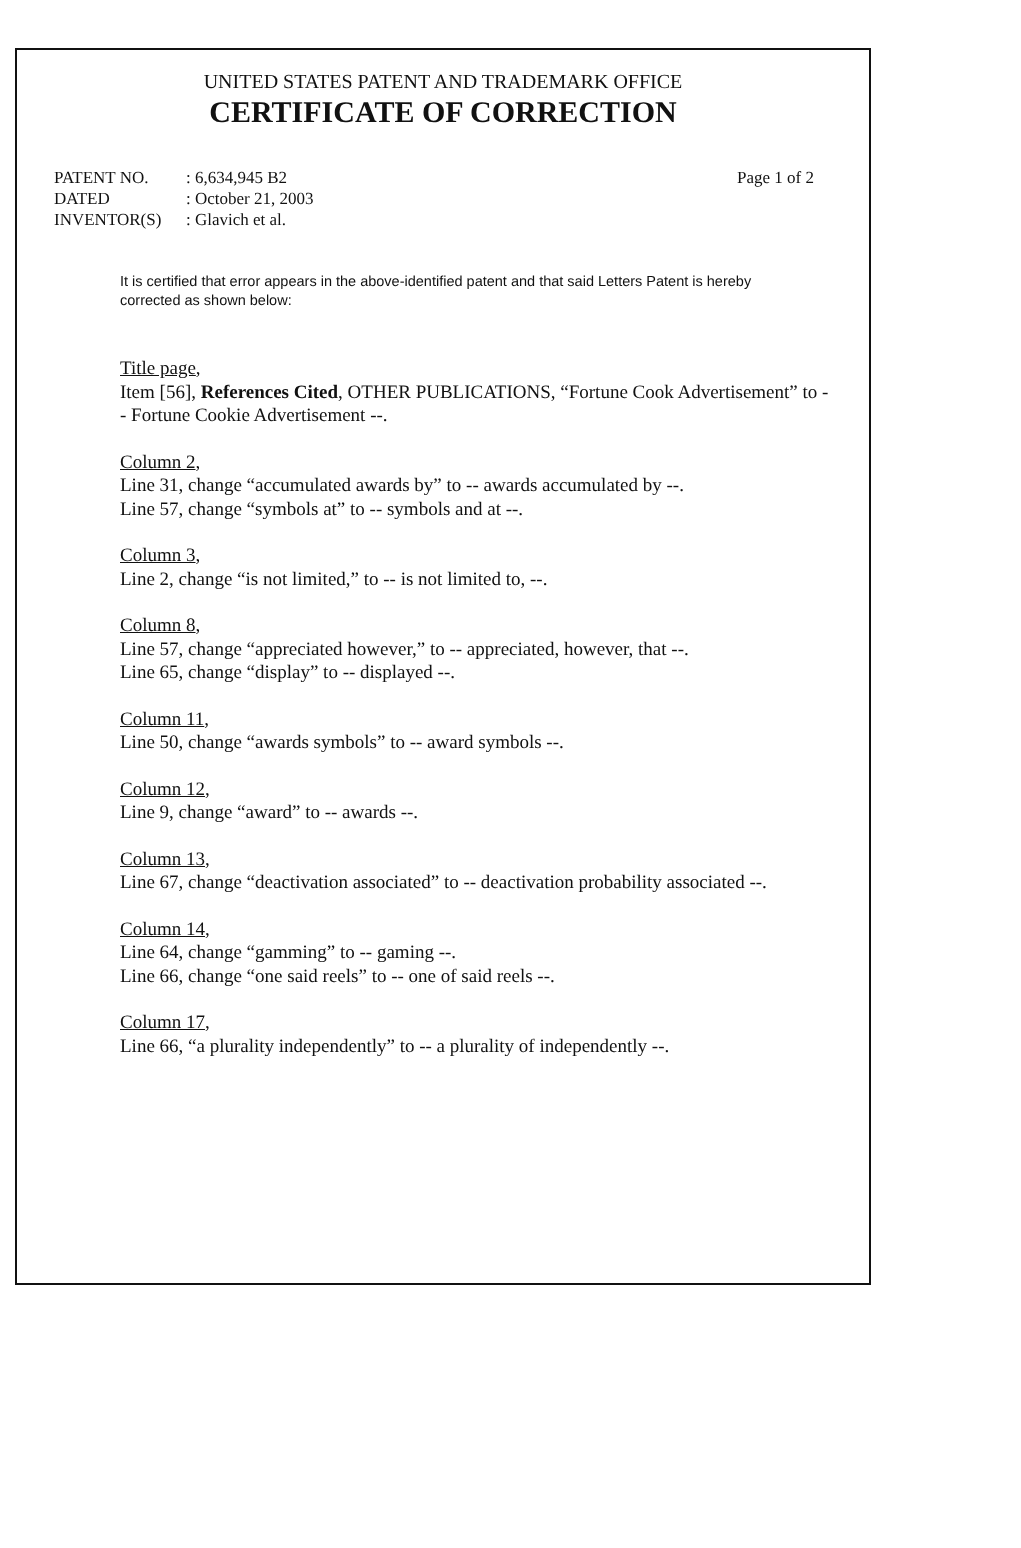UNITED STATES PATENT AND TRADEMARK OFFICE
CERTIFICATE OF CORRECTION
PATENT NO.: 6,634,945 B2 Page 1 of 2
DATED: October 21, 2003
INVENTOR(S): Glavich et al.
It is certified that error appears in the above-identified patent and that said Letters Patent is hereby corrected as shown below:
Title page,
Item [56], References Cited, OTHER PUBLICATIONS, “Fortune Cook Advertisement” to -- Fortune Cookie Advertisement --.
Column 2,
Line 31, change “accumulated awards by” to -- awards accumulated by --.
Line 57, change “symbols at” to -- symbols and at --.
Column 3,
Line 2, change “is not limited,” to -- is not limited to, --.
Column 8,
Line 57, change “appreciated however,” to -- appreciated, however, that --.
Line 65, change “display” to -- displayed --.
Column 11,
Line 50, change “awards symbols” to -- award symbols --.
Column 12,
Line 9, change “award” to -- awards --.
Column 13,
Line 67, change “deactivation associated” to -- deactivation probability associated --.
Column 14,
Line 64, change “gamming” to -- gaming --.
Line 66, change “one said reels” to -- one of said reels --.
Column 17,
Line 66, “a plurality independently” to -- a plurality of independently --.